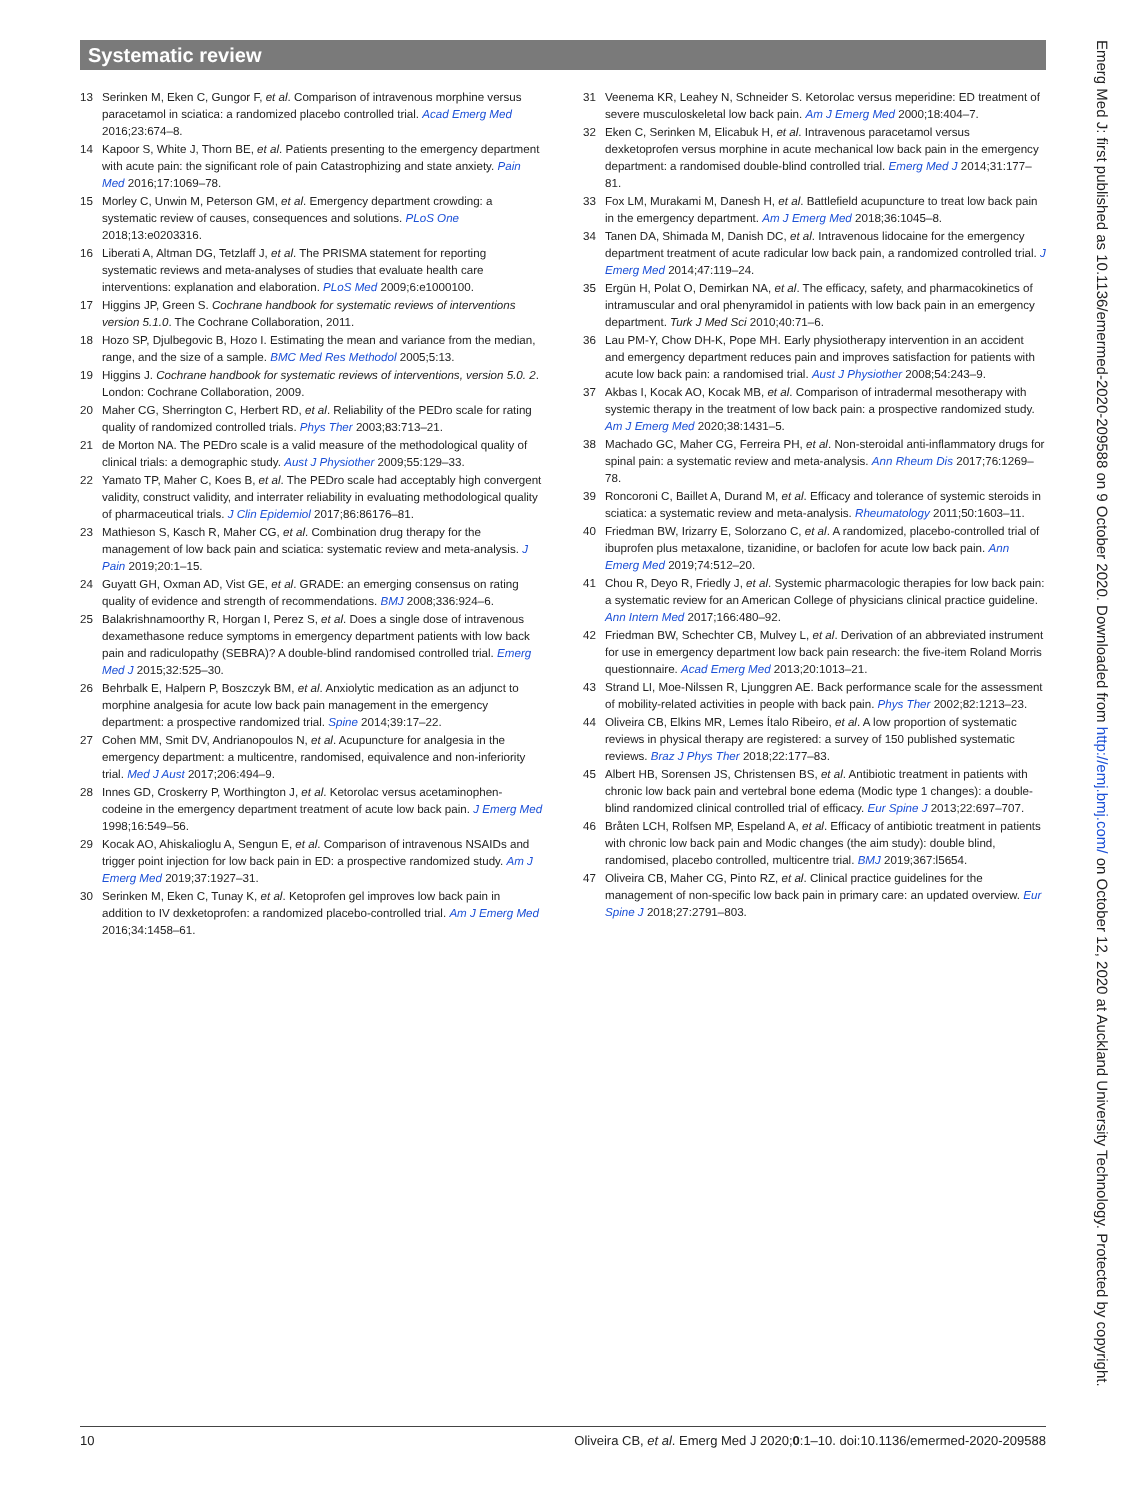Systematic review
13 Serinken M, Eken C, Gungor F, et al. Comparison of intravenous morphine versus paracetamol in sciatica: a randomized placebo controlled trial. Acad Emerg Med 2016;23:674–8.
14 Kapoor S, White J, Thorn BE, et al. Patients presenting to the emergency department with acute pain: the significant role of pain Catastrophizing and state anxiety. Pain Med 2016;17:1069–78.
15 Morley C, Unwin M, Peterson GM, et al. Emergency department crowding: a systematic review of causes, consequences and solutions. PLoS One 2018;13:e0203316.
16 Liberati A, Altman DG, Tetzlaff J, et al. The PRISMA statement for reporting systematic reviews and meta-analyses of studies that evaluate health care interventions: explanation and elaboration. PLoS Med 2009;6:e1000100.
17 Higgins JP, Green S. Cochrane handbook for systematic reviews of interventions version 5.1.0. The Cochrane Collaboration, 2011.
18 Hozo SP, Djulbegovic B, Hozo I. Estimating the mean and variance from the median, range, and the size of a sample. BMC Med Res Methodol 2005;5:13.
19 Higgins J. Cochrane handbook for systematic reviews of interventions, version 5.0. 2. London: Cochrane Collaboration, 2009.
20 Maher CG, Sherrington C, Herbert RD, et al. Reliability of the PEDro scale for rating quality of randomized controlled trials. Phys Ther 2003;83:713–21.
21 de Morton NA. The PEDro scale is a valid measure of the methodological quality of clinical trials: a demographic study. Aust J Physiother 2009;55:129–33.
22 Yamato TP, Maher C, Koes B, et al. The PEDro scale had acceptably high convergent validity, construct validity, and interrater reliability in evaluating methodological quality of pharmaceutical trials. J Clin Epidemiol 2017;86:86176–81.
23 Mathieson S, Kasch R, Maher CG, et al. Combination drug therapy for the management of low back pain and sciatica: systematic review and meta-analysis. J Pain 2019;20:1–15.
24 Guyatt GH, Oxman AD, Vist GE, et al. GRADE: an emerging consensus on rating quality of evidence and strength of recommendations. BMJ 2008;336:924–6.
25 Balakrishnamoorthy R, Horgan I, Perez S, et al. Does a single dose of intravenous dexamethasone reduce symptoms in emergency department patients with low back pain and radiculopathy (SEBRA)? A double-blind randomised controlled trial. Emerg Med J 2015;32:525–30.
26 Behrbalk E, Halpern P, Boszczyk BM, et al. Anxiolytic medication as an adjunct to morphine analgesia for acute low back pain management in the emergency department: a prospective randomized trial. Spine 2014;39:17–22.
27 Cohen MM, Smit DV, Andrianopoulos N, et al. Acupuncture for analgesia in the emergency department: a multicentre, randomised, equivalence and non-inferiority trial. Med J Aust 2017;206:494–9.
28 Innes GD, Croskerry P, Worthington J, et al. Ketorolac versus acetaminophen-codeine in the emergency department treatment of acute low back pain. J Emerg Med 1998;16:549–56.
29 Kocak AO, Ahiskalioglu A, Sengun E, et al. Comparison of intravenous NSAIDs and trigger point injection for low back pain in ED: a prospective randomized study. Am J Emerg Med 2019;37:1927–31.
30 Serinken M, Eken C, Tunay K, et al. Ketoprofen gel improves low back pain in addition to IV dexketoprofen: a randomized placebo-controlled trial. Am J Emerg Med 2016;34:1458–61.
31 Veenema KR, Leahey N, Schneider S. Ketorolac versus meperidine: ED treatment of severe musculoskeletal low back pain. Am J Emerg Med 2000;18:404–7.
32 Eken C, Serinken M, Elicabuk H, et al. Intravenous paracetamol versus dexketoprofen versus morphine in acute mechanical low back pain in the emergency department: a randomised double-blind controlled trial. Emerg Med J 2014;31:177–81.
33 Fox LM, Murakami M, Danesh H, et al. Battlefield acupuncture to treat low back pain in the emergency department. Am J Emerg Med 2018;36:1045–8.
34 Tanen DA, Shimada M, Danish DC, et al. Intravenous lidocaine for the emergency department treatment of acute radicular low back pain, a randomized controlled trial. J Emerg Med 2014;47:119–24.
35 Ergün H, Polat O, Demirkan NA, et al. The efficacy, safety, and pharmacokinetics of intramuscular and oral phenyramidol in patients with low back pain in an emergency department. Turk J Med Sci 2010;40:71–6.
36 Lau PM-Y, Chow DH-K, Pope MH. Early physiotherapy intervention in an accident and emergency department reduces pain and improves satisfaction for patients with acute low back pain: a randomised trial. Aust J Physiother 2008;54:243–9.
37 Akbas I, Kocak AO, Kocak MB, et al. Comparison of intradermal mesotherapy with systemic therapy in the treatment of low back pain: a prospective randomized study. Am J Emerg Med 2020;38:1431–5.
38 Machado GC, Maher CG, Ferreira PH, et al. Non-steroidal anti-inflammatory drugs for spinal pain: a systematic review and meta-analysis. Ann Rheum Dis 2017;76:1269–78.
39 Roncoroni C, Baillet A, Durand M, et al. Efficacy and tolerance of systemic steroids in sciatica: a systematic review and meta-analysis. Rheumatology 2011;50:1603–11.
40 Friedman BW, Irizarry E, Solorzano C, et al. A randomized, placebo-controlled trial of ibuprofen plus metaxalone, tizanidine, or baclofen for acute low back pain. Ann Emerg Med 2019;74:512–20.
41 Chou R, Deyo R, Friedly J, et al. Systemic pharmacologic therapies for low back pain: a systematic review for an American College of physicians clinical practice guideline. Ann Intern Med 2017;166:480–92.
42 Friedman BW, Schechter CB, Mulvey L, et al. Derivation of an abbreviated instrument for use in emergency department low back pain research: the five-item Roland Morris questionnaire. Acad Emerg Med 2013;20:1013–21.
43 Strand LI, Moe-Nilssen R, Ljunggren AE. Back performance scale for the assessment of mobility-related activities in people with back pain. Phys Ther 2002;82:1213–23.
44 Oliveira CB, Elkins MR, Lemes Ítalo Ribeiro, et al. A low proportion of systematic reviews in physical therapy are registered: a survey of 150 published systematic reviews. Braz J Phys Ther 2018;22:177–83.
45 Albert HB, Sorensen JS, Christensen BS, et al. Antibiotic treatment in patients with chronic low back pain and vertebral bone edema (Modic type 1 changes): a double-blind randomized clinical controlled trial of efficacy. Eur Spine J 2013;22:697–707.
46 Bråten LCH, Rolfsen MP, Espeland A, et al. Efficacy of antibiotic treatment in patients with chronic low back pain and Modic changes (the aim study): double blind, randomised, placebo controlled, multicentre trial. BMJ 2019;367:l5654.
47 Oliveira CB, Maher CG, Pinto RZ, et al. Clinical practice guidelines for the management of non-specific low back pain in primary care: an updated overview. Eur Spine J 2018;27:2791–803.
10 Oliveira CB, et al. Emerg Med J 2020;0:1–10. doi:10.1136/emermed-2020-209588
Emerg Med J: first published as 10.1136/emermed-2020-209588 on 9 October 2020. Downloaded from http://emj.bmj.com/ on October 12, 2020 at Auckland University Technology. Protected by copyright.